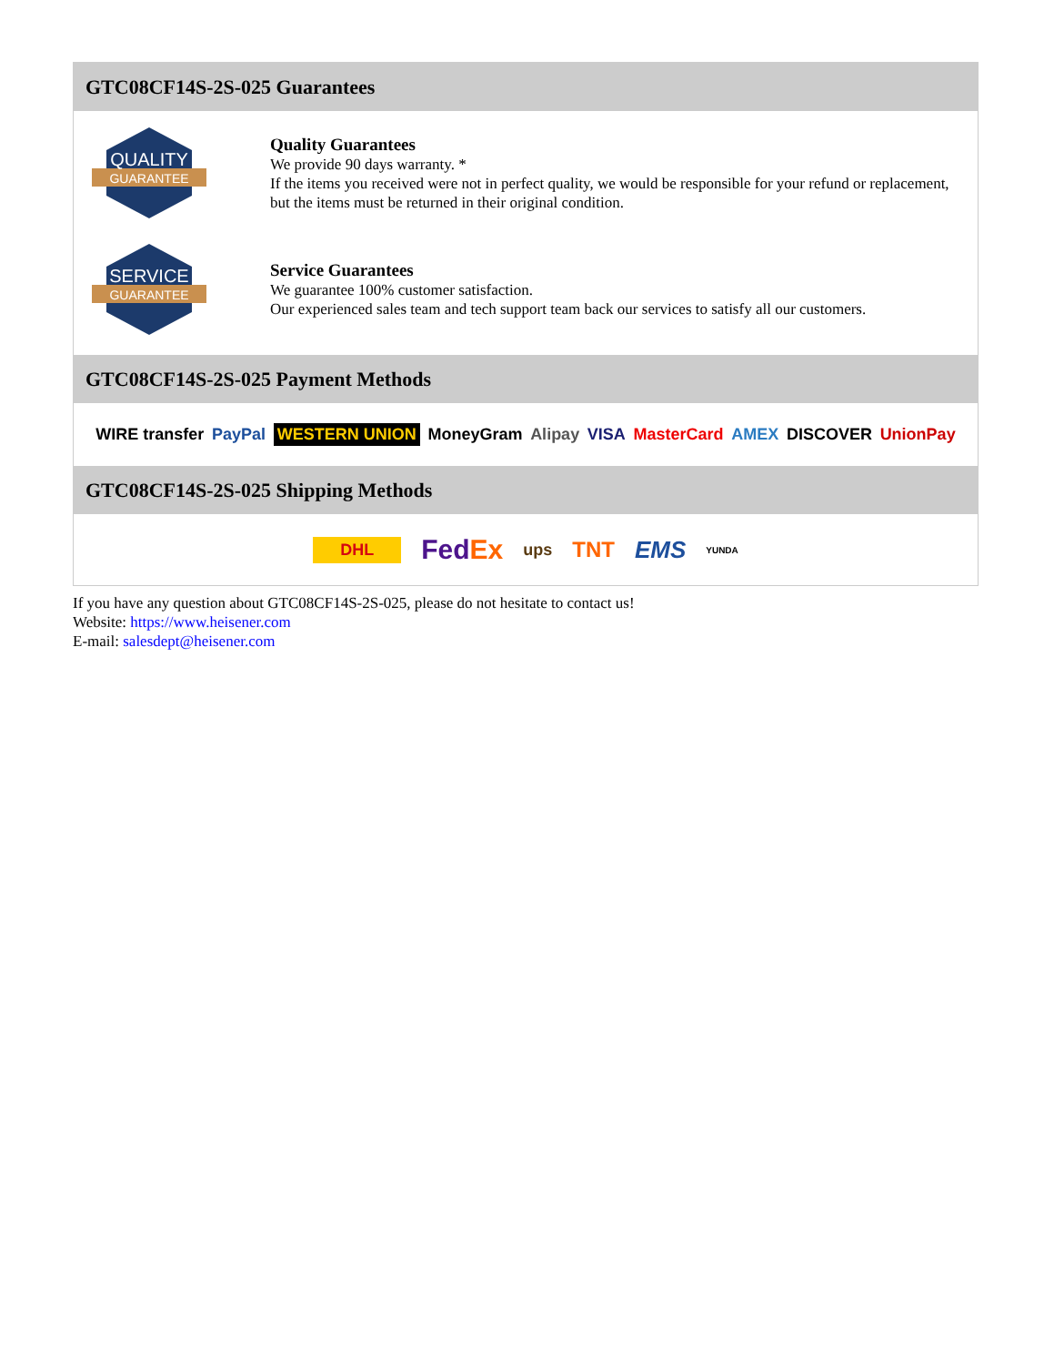GTC08CF14S-2S-025 Guarantees
QUALITY
GUARANTEE
Quality Guarantees
We provide 90 days warranty. *
If the items you received were not in perfect quality, we would be responsible for your refund or replacement, but the items must be returned in their original condition.
SERVICE
GUARANTEE
Service Guarantees
We guarantee 100% customer satisfaction.
Our experienced sales team and tech support team back our services to satisfy all our customers.
GTC08CF14S-2S-025 Payment Methods
WIRE transfer PayPal WESTERN UNION MoneyGram Alipay VISA MasterCard AMEX DISCOVER UnionPay
GTC08CF14S-2S-025 Shipping Methods
DHL FedEx ups TNT EMS YUNDA
If you have any question about GTC08CF14S-2S-025, please do not hesitate to contact us!
Website: https://www.heisener.com
E-mail: salesdept@heisener.com